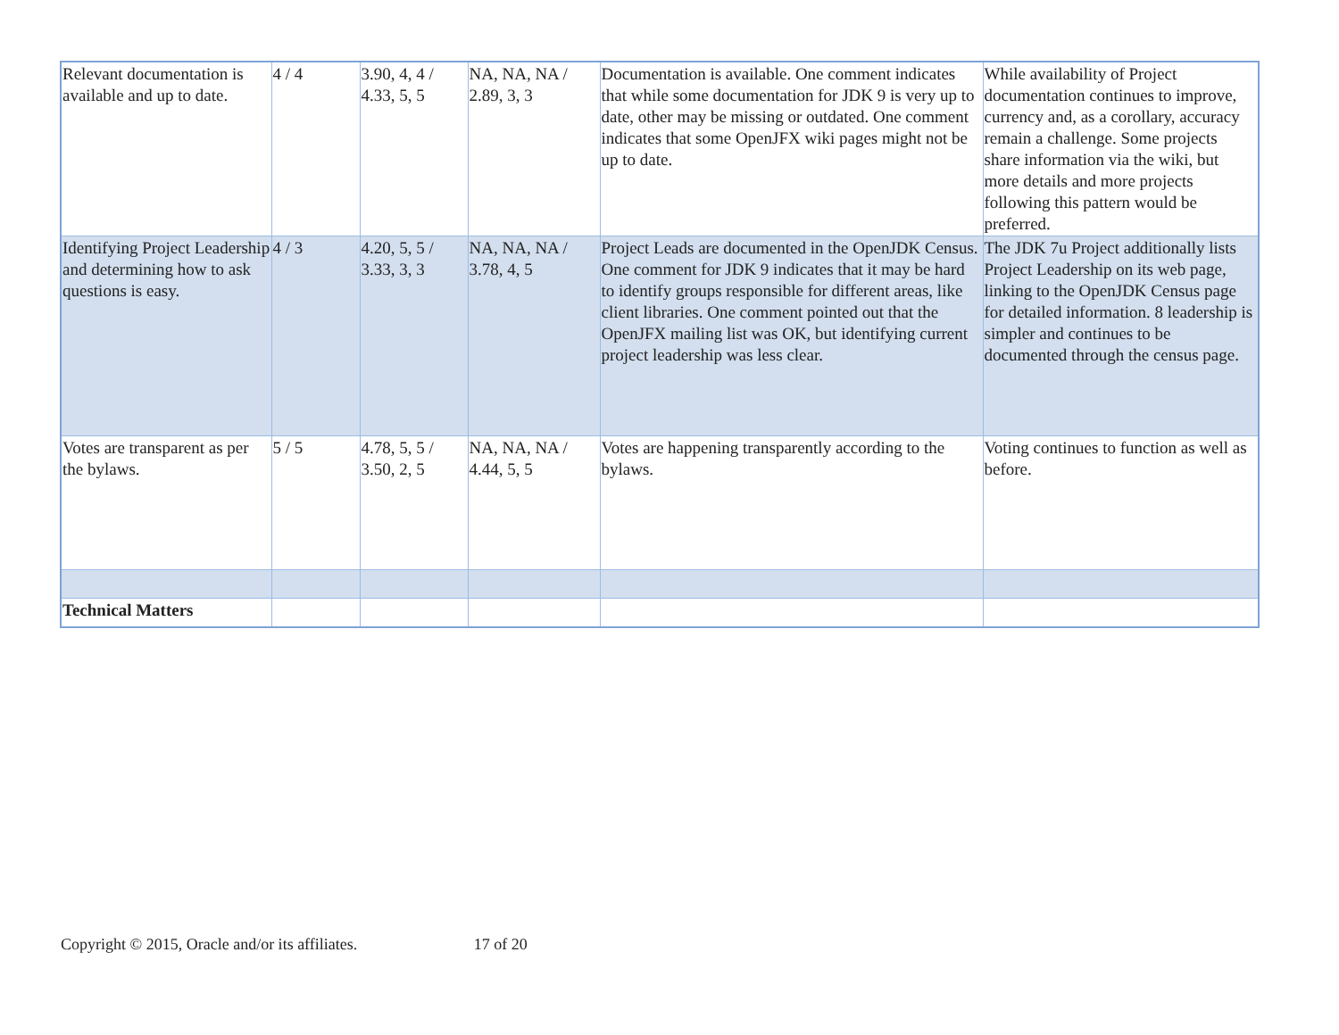| Relevant documentation is available and up to date. | 4 / 4 | 3.90, 4, 4 / 4.33, 5, 5 | NA, NA, NA / 2.89, 3, 3 | Documentation is available. One comment indicates that while some documentation for JDK 9 is very up to date, other may be missing or outdated. One comment indicates that some OpenJFX wiki pages might not be up to date. | While availability of Project documentation continues to improve, currency and, as a corollary, accuracy remain a challenge. Some projects share information via the wiki, but more details and more projects following this pattern would be preferred. |
| Identifying Project Leadership and determining how to ask questions is easy. | 4 / 3 | 4.20, 5, 5 / 3.33, 3, 3 | NA, NA, NA / 3.78, 4, 5 | Project Leads are documented in the OpenJDK Census. One comment for JDK 9 indicates that it may be hard to identify groups responsible for different areas, like client libraries. One comment pointed out that the OpenJFX mailing list was OK, but identifying current project leadership was less clear. | The JDK 7u Project additionally lists Project Leadership on its web page, linking to the OpenJDK Census page for detailed information. 8 leadership is simpler and continues to be documented through the census page. |
| Votes are transparent as per the bylaws. | 5 / 5 | 4.78, 5, 5 / 3.50, 2, 5 | NA, NA, NA / 4.44, 5, 5 | Votes are happening transparently according to the bylaws. | Voting continues to function as well as before. |
| Technical Matters | | | | | |
Copyright © 2015, Oracle and/or its affiliates. 17 of 20